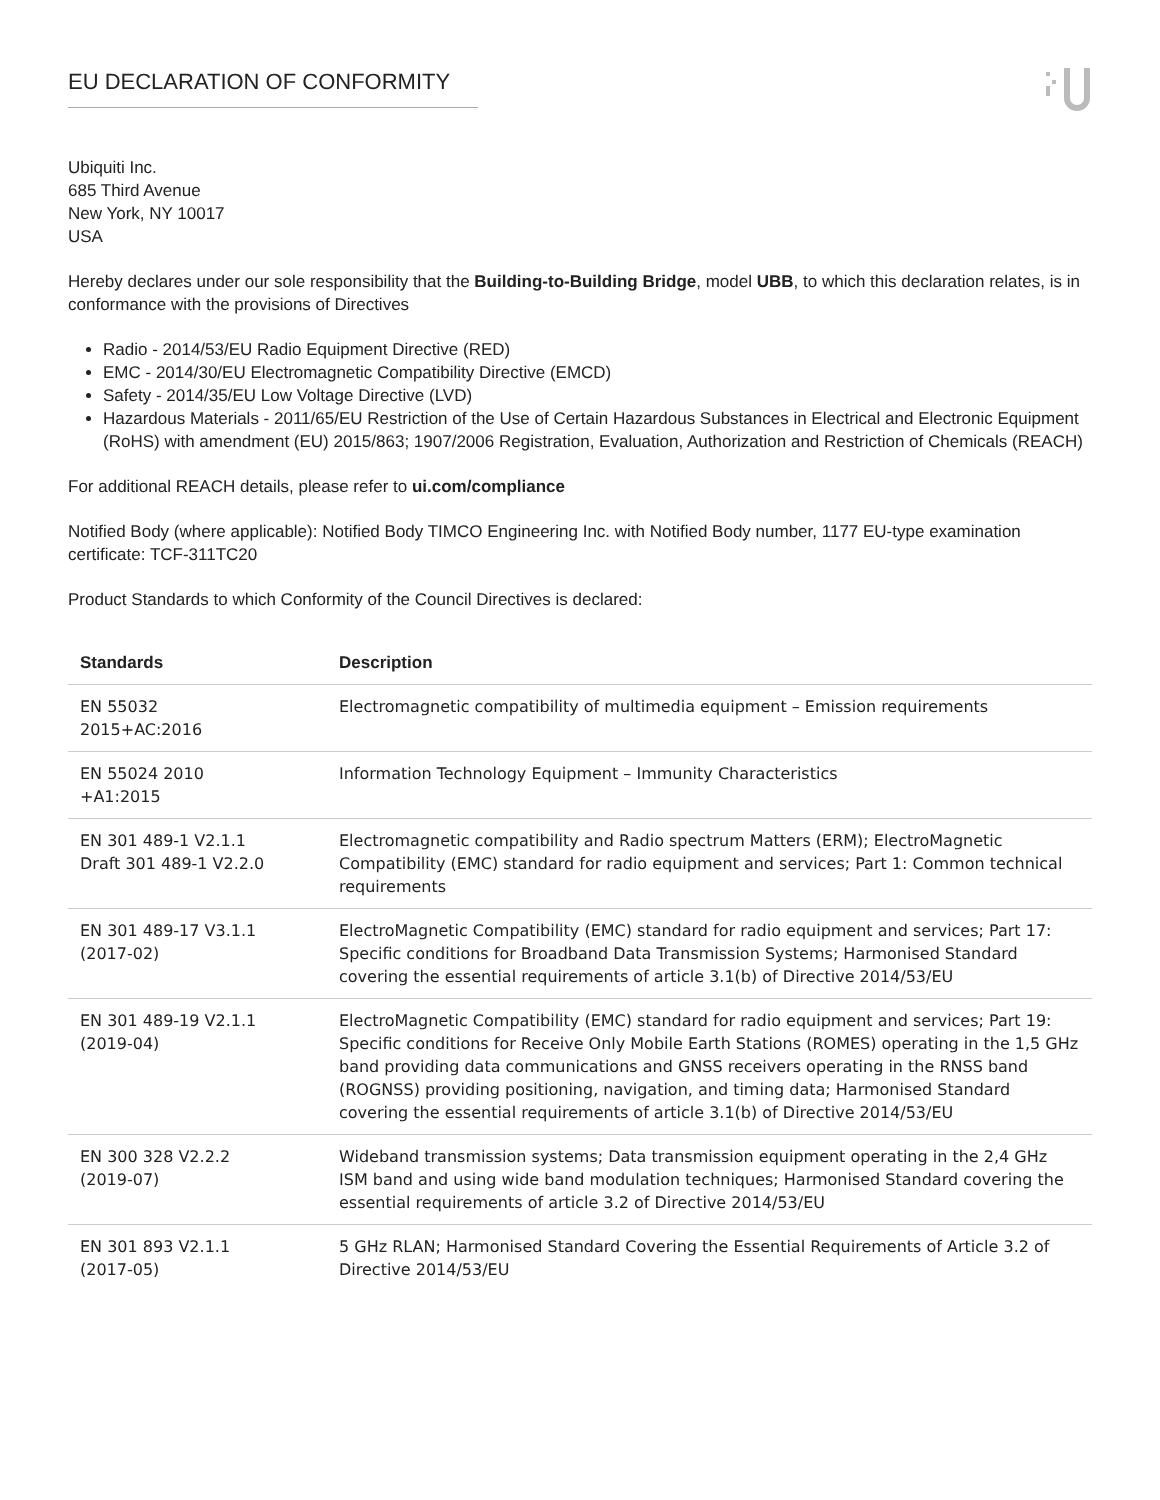EU DECLARATION OF CONFORMITY
Ubiquiti Inc.
685 Third Avenue
New York, NY 10017
USA
Hereby declares under our sole responsibility that the Building-to-Building Bridge, model UBB, to which this declaration relates, is in conformance with the provisions of Directives
Radio - 2014/53/EU Radio Equipment Directive (RED)
EMC - 2014/30/EU Electromagnetic Compatibility Directive (EMCD)
Safety - 2014/35/EU Low Voltage Directive (LVD)
Hazardous Materials - 2011/65/EU Restriction of the Use of Certain Hazardous Substances in Electrical and Electronic Equipment (RoHS) with amendment (EU) 2015/863; 1907/2006 Registration, Evaluation, Authorization and Restriction of Chemicals (REACH)
For additional REACH details, please refer to ui.com/compliance
Notified Body (where applicable): Notified Body TIMCO Engineering Inc. with Notified Body number, 1177 EU-type examination certificate: TCF-311TC20
Product Standards to which Conformity of the Council Directives is declared:
| Standards | Description |
| --- | --- |
| EN 55032 2015+AC:2016 | Electromagnetic compatibility of multimedia equipment – Emission requirements |
| EN 55024 2010 +A1:2015 | Information Technology Equipment – Immunity Characteristics |
| EN 301 489-1 V2.1.1 Draft 301 489-1 V2.2.0 | Electromagnetic compatibility and Radio spectrum Matters (ERM); ElectroMagnetic Compatibility (EMC) standard for radio equipment and services; Part 1: Common technical requirements |
| EN 301 489-17 V3.1.1 (2017-02) | ElectroMagnetic Compatibility (EMC) standard for radio equipment and services; Part 17: Specific conditions for Broadband Data Transmission Systems; Harmonised Standard covering the essential requirements of article 3.1(b) of Directive 2014/53/EU |
| EN 301 489-19 V2.1.1 (2019-04) | ElectroMagnetic Compatibility (EMC) standard for radio equipment and services; Part 19: Specific conditions for Receive Only Mobile Earth Stations (ROMES) operating in the 1,5 GHz band providing data communications and GNSS receivers operating in the RNSS band (ROGNSS) providing positioning, navigation, and timing data; Harmonised Standard covering the essential requirements of article 3.1(b) of Directive 2014/53/EU |
| EN 300 328 V2.2.2 (2019-07) | Wideband transmission systems; Data transmission equipment operating in the 2,4 GHz ISM band and using wide band modulation techniques; Harmonised Standard covering the essential requirements of article 3.2 of Directive 2014/53/EU |
| EN 301 893 V2.1.1 (2017-05) | 5 GHz RLAN; Harmonised Standard Covering the Essential Requirements of Article 3.2 of Directive 2014/53/EU |